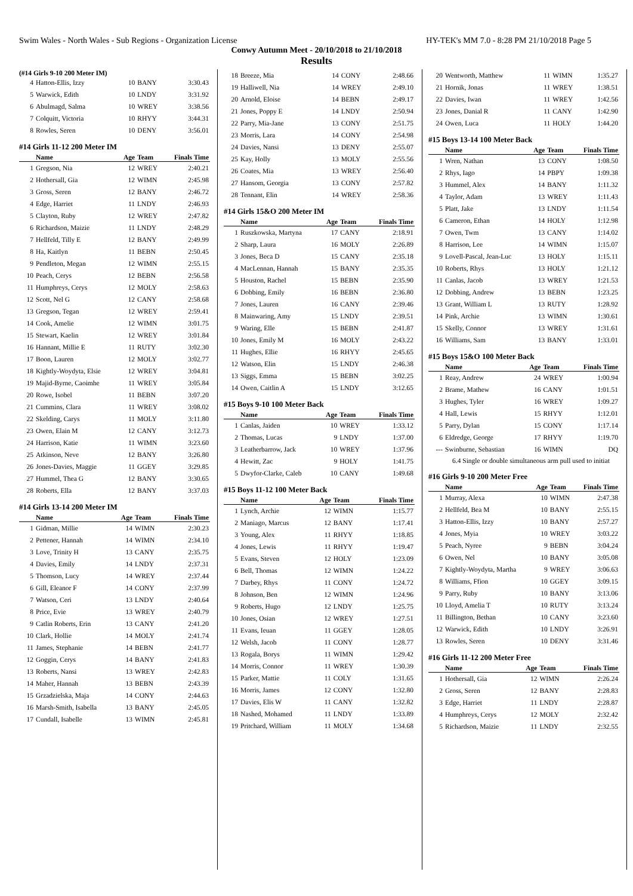Swim Wales - North Wales - Sub Regions - Organization License HY-TEK's MM 7.0 - 8:28 PM 21/10/2018 Page 5
Conwy Autumn Meet - 20/10/2018 to 21/10/2018
Results
(#14 Girls 9-10 200 Meter IM)
| 4 | Hatton-Ellis, Izzy | 10 | BANY | 3:30.43 |
| 5 | Warwick, Edith | 10 | LNDY | 3:31.92 |
| 6 | Abulmagd, Salma | 10 | WREY | 3:38.56 |
| 7 | Colquitt, Victoria | 10 | RHYY | 3:44.31 |
| 8 | Rowles, Seren | 10 | DENY | 3:56.01 |
#14 Girls 11-12 200 Meter IM
| | Name | Age | Team | Finals Time |
| --- | --- | --- | --- | --- |
| 1 | Gregson, Nia | 12 | WREY | 2:40.21 |
| 2 | Hothersall, Gia | 12 | WIMN | 2:45.98 |
| 3 | Gross, Seren | 12 | BANY | 2:46.72 |
| 4 | Edge, Harriet | 11 | LNDY | 2:46.93 |
| 5 | Clayton, Ruby | 12 | WREY | 2:47.82 |
| 6 | Richardson, Maizie | 11 | LNDY | 2:48.29 |
| 7 | Hellfeld, Tilly E | 12 | BANY | 2:49.99 |
| 8 | Ha, Kaitlyn | 11 | BEBN | 2:50.45 |
| 9 | Pendleton, Megan | 12 | WIMN | 2:55.15 |
| 10 | Peach, Cerys | 12 | BEBN | 2:56.58 |
| 11 | Humphreys, Cerys | 12 | MOLY | 2:58.63 |
| 12 | Scott, Nel G | 12 | CANY | 2:58.68 |
| 13 | Gregson, Tegan | 12 | WREY | 2:59.41 |
| 14 | Cook, Amelie | 12 | WIMN | 3:01.75 |
| 15 | Stewart, Kaelin | 12 | WREY | 3:01.84 |
| 16 | Hannant, Millie E | 11 | RUTY | 3:02.30 |
| 17 | Boon, Lauren | 12 | MOLY | 3:02.77 |
| 18 | Kightly-Woydyta, Elsie | 12 | WREY | 3:04.81 |
| 19 | Majid-Byrne, Caoimhe | 11 | WREY | 3:05.84 |
| 20 | Rowe, Isobel | 11 | BEBN | 3:07.20 |
| 21 | Cummins, Clara | 11 | WREY | 3:08.02 |
| 22 | Skelding, Carys | 11 | MOLY | 3:11.80 |
| 23 | Owen, Elain M | 12 | CANY | 3:12.73 |
| 24 | Harrison, Katie | 11 | WIMN | 3:23.60 |
| 25 | Atkinson, Neve | 12 | BANY | 3:26.80 |
| 26 | Jones-Davies, Maggie | 11 | GGEY | 3:29.85 |
| 27 | Hummel, Thea G | 12 | BANY | 3:30.65 |
| 28 | Roberts, Ella | 12 | BANY | 3:37.03 |
#14 Girls 13-14 200 Meter IM
| | Name | Age | Team | Finals Time |
| --- | --- | --- | --- | --- |
| 1 | Gidman, Millie | 14 | WIMN | 2:30.23 |
| 2 | Pettener, Hannah | 14 | WIMN | 2:34.10 |
| 3 | Love, Trinity H | 13 | CANY | 2:35.75 |
| 4 | Davies, Emily | 14 | LNDY | 2:37.31 |
| 5 | Thomson, Lucy | 14 | WREY | 2:37.44 |
| 6 | Gill, Eleanor F | 14 | CONY | 2:37.99 |
| 7 | Watson, Ceri | 13 | LNDY | 2:40.64 |
| 8 | Price, Evie | 13 | WREY | 2:40.79 |
| 9 | Catlin Roberts, Erin | 13 | CANY | 2:41.20 |
| 10 | Clark, Hollie | 14 | MOLY | 2:41.74 |
| 11 | James, Stephanie | 14 | BEBN | 2:41.77 |
| 12 | Goggin, Cerys | 14 | BANY | 2:41.83 |
| 13 | Roberts, Nansi | 13 | WREY | 2:42.83 |
| 14 | Maher, Hannah | 13 | BEBN | 2:43.39 |
| 15 | Grzadzielska, Maja | 14 | CONY | 2:44.63 |
| 16 | Marsh-Smith, Isabella | 13 | BANY | 2:45.05 |
| 17 | Cundall, Isabelle | 13 | WIMN | 2:45.81 |
| 18 | Breeze, Mia | 14 | CONY | 2:48.66 |
| 19 | Halliwell, Nia | 14 | WREY | 2:49.10 |
| 20 | Arnold, Eloise | 14 | BEBN | 2:49.17 |
| 21 | Jones, Poppy E | 14 | LNDY | 2:50.94 |
| 22 | Parry, Mia-Jane | 13 | CONY | 2:51.75 |
| 23 | Morris, Lara | 14 | CONY | 2:54.98 |
| 24 | Davies, Nansi | 13 | DENY | 2:55.07 |
| 25 | Kay, Holly | 13 | MOLY | 2:55.56 |
| 26 | Coates, Mia | 13 | WREY | 2:56.40 |
| 27 | Hansom, Georgia | 13 | CONY | 2:57.82 |
| 28 | Tennant, Elin | 14 | WREY | 2:58.36 |
#14 Girls 15&O 200 Meter IM
| | Name | Age | Team | Finals Time |
| --- | --- | --- | --- | --- |
| 1 | Ruszkowska, Martyna | 17 | CANY | 2:18.91 |
| 2 | Sharp, Laura | 16 | MOLY | 2:26.89 |
| 3 | Jones, Beca D | 15 | CANY | 2:35.18 |
| 4 | MacLennan, Hannah | 15 | BANY | 2:35.35 |
| 5 | Houston, Rachel | 15 | BEBN | 2:35.90 |
| 6 | Dobbing, Emily | 16 | BEBN | 2:36.80 |
| 7 | Jones, Lauren | 16 | CANY | 2:39.46 |
| 8 | Mainwaring, Amy | 15 | LNDY | 2:39.51 |
| 9 | Waring, Elle | 15 | BEBN | 2:41.87 |
| 10 | Jones, Emily M | 16 | MOLY | 2:43.22 |
| 11 | Hughes, Ellie | 16 | RHYY | 2:45.65 |
| 12 | Watson, Elin | 15 | LNDY | 2:46.38 |
| 13 | Siggs, Emma | 15 | BEBN | 3:02.25 |
| 14 | Owen, Caitlin A | 15 | LNDY | 3:12.65 |
#15 Boys 9-10 100 Meter Back
| | Name | Age | Team | Finals Time |
| --- | --- | --- | --- | --- |
| 1 | Canlas, Jaiden | 10 | WREY | 1:33.12 |
| 2 | Thomas, Lucas | 9 | LNDY | 1:37.00 |
| 3 | Leatherbarrow, Jack | 10 | WREY | 1:37.96 |
| 4 | Hewitt, Zac | 9 | HOLY | 1:41.75 |
| 5 | Dwyfor-Clarke, Caleb | 10 | CANY | 1:49.68 |
#15 Boys 11-12 100 Meter Back
| | Name | Age | Team | Finals Time |
| --- | --- | --- | --- | --- |
| 1 | Lynch, Archie | 12 | WIMN | 1:15.77 |
| 2 | Maniago, Marcus | 12 | BANY | 1:17.41 |
| 3 | Young, Alex | 11 | RHYY | 1:18.85 |
| 4 | Jones, Lewis | 11 | RHYY | 1:19.47 |
| 5 | Evans, Steven | 12 | HOLY | 1:23.09 |
| 6 | Bell, Thomas | 12 | WIMN | 1:24.22 |
| 7 | Darbey, Rhys | 11 | CONY | 1:24.72 |
| 8 | Johnson, Ben | 12 | WIMN | 1:24.96 |
| 9 | Roberts, Hugo | 12 | LNDY | 1:25.75 |
| 10 | Jones, Osian | 12 | WREY | 1:27.51 |
| 11 | Evans, Ieuan | 11 | GGEY | 1:28.05 |
| 12 | Welsh, Jacob | 11 | CONY | 1:28.77 |
| 13 | Rogala, Borys | 11 | WIMN | 1:29.42 |
| 14 | Morris, Connor | 11 | WREY | 1:30.39 |
| 15 | Parker, Mattie | 11 | COLY | 1:31.65 |
| 16 | Morris, James | 12 | CONY | 1:32.80 |
| 17 | Davies, Elis W | 11 | CANY | 1:32.82 |
| 18 | Nashed, Mohamed | 11 | LNDY | 1:33.89 |
| 19 | Pritchard, William | 11 | MOLY | 1:34.68 |
| 20 | Wentworth, Matthew | 11 | WIMN | 1:35.27 |
| 21 | Hornik, Jonas | 11 | WREY | 1:38.51 |
| 22 | Davies, Iwan | 11 | WREY | 1:42.56 |
| 23 | Jones, Danial R | 11 | CANY | 1:42.90 |
| 24 | Owen, Luca | 11 | HOLY | 1:44.20 |
#15 Boys 13-14 100 Meter Back
| | Name | Age | Team | Finals Time |
| --- | --- | --- | --- | --- |
| 1 | Wren, Nathan | 13 | CONY | 1:08.50 |
| 2 | Rhys, Iago | 14 | PBPY | 1:09.38 |
| 3 | Hummel, Alex | 14 | BANY | 1:11.32 |
| 4 | Taylor, Adam | 13 | WREY | 1:11.43 |
| 5 | Platt, Jake | 13 | LNDY | 1:11.54 |
| 6 | Cameron, Ethan | 14 | HOLY | 1:12.98 |
| 7 | Owen, Twm | 13 | CANY | 1:14.02 |
| 8 | Harrison, Lee | 14 | WIMN | 1:15.07 |
| 9 | Lovell-Pascal, Jean-Luc | 13 | HOLY | 1:15.11 |
| 10 | Roberts, Rhys | 13 | HOLY | 1:21.12 |
| 11 | Canlas, Jacob | 13 | WREY | 1:21.53 |
| 12 | Dobbing, Andrew | 13 | BEBN | 1:23.25 |
| 13 | Grant, William L | 13 | RUTY | 1:28.92 |
| 14 | Pink, Archie | 13 | WIMN | 1:30.61 |
| 15 | Skelly, Connor | 13 | WREY | 1:31.61 |
| 16 | Williams, Sam | 13 | BANY | 1:33.01 |
#15 Boys 15&O 100 Meter Back
| | Name | Age | Team | Finals Time |
| --- | --- | --- | --- | --- |
| 1 | Reay, Andrew | 24 | WREY | 1:00.94 |
| 2 | Brame, Mathew | 16 | CANY | 1:01.51 |
| 3 | Hughes, Tyler | 16 | WREY | 1:09.27 |
| 4 | Hall, Lewis | 15 | RHYY | 1:12.01 |
| 5 | Parry, Dylan | 15 | CONY | 1:17.14 |
| 6 | Eldredge, George | 17 | RHYY | 1:19.70 |
| --- | Swinburne, Sebastian | 16 | WIMN | DQ |
6.4 Single or double simultaneous arm pull used to initiat
#16 Girls 9-10 200 Meter Free
| | Name | Age | Team | Finals Time |
| --- | --- | --- | --- | --- |
| 1 | Murray, Alexa | 10 | WIMN | 2:47.38 |
| 2 | Hellfeld, Bea M | 10 | BANY | 2:55.15 |
| 3 | Hatton-Ellis, Izzy | 10 | BANY | 2:57.27 |
| 4 | Jones, Myia | 10 | WREY | 3:03.22 |
| 5 | Peach, Nyree | 9 | BEBN | 3:04.24 |
| 6 | Owen, Nel | 10 | BANY | 3:05.08 |
| 7 | Kightly-Woydyta, Martha | 9 | WREY | 3:06.63 |
| 8 | Williams, Ffion | 10 | GGEY | 3:09.15 |
| 9 | Parry, Ruby | 10 | BANY | 3:13.06 |
| 10 | Lloyd, Amelia T | 10 | RUTY | 3:13.24 |
| 11 | Billington, Bethan | 10 | CANY | 3:23.60 |
| 12 | Warwick, Edith | 10 | LNDY | 3:26.91 |
| 13 | Rowles, Seren | 10 | DENY | 3:31.46 |
#16 Girls 11-12 200 Meter Free
| | Name | Age | Team | Finals Time |
| --- | --- | --- | --- | --- |
| 1 | Hothersall, Gia | 12 | WIMN | 2:26.24 |
| 2 | Gross, Seren | 12 | BANY | 2:28.83 |
| 3 | Edge, Harriet | 11 | LNDY | 2:28.87 |
| 4 | Humphreys, Cerys | 12 | MOLY | 2:32.42 |
| 5 | Richardson, Maizie | 11 | LNDY | 2:32.55 |